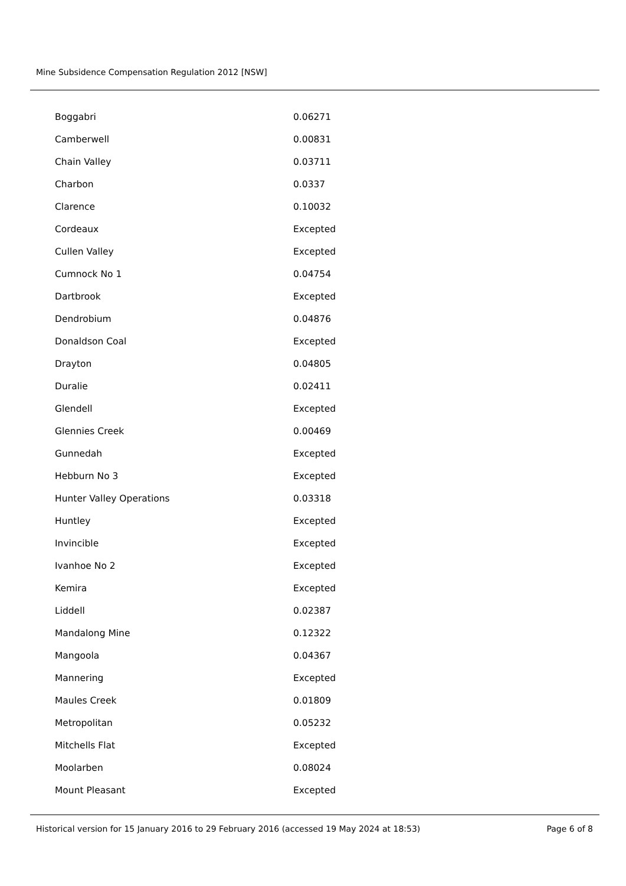Mine Subsidence Compensation Regulation 2012 [NSW]
| Boggabri | 0.06271 |
| Camberwell | 0.00831 |
| Chain Valley | 0.03711 |
| Charbon | 0.0337 |
| Clarence | 0.10032 |
| Cordeaux | Excepted |
| Cullen Valley | Excepted |
| Cumnock No 1 | 0.04754 |
| Dartbrook | Excepted |
| Dendrobium | 0.04876 |
| Donaldson Coal | Excepted |
| Drayton | 0.04805 |
| Duralie | 0.02411 |
| Glendell | Excepted |
| Glennies Creek | 0.00469 |
| Gunnedah | Excepted |
| Hebburn No 3 | Excepted |
| Hunter Valley Operations | 0.03318 |
| Huntley | Excepted |
| Invincible | Excepted |
| Ivanhoe No 2 | Excepted |
| Kemira | Excepted |
| Liddell | 0.02387 |
| Mandalong Mine | 0.12322 |
| Mangoola | 0.04367 |
| Mannering | Excepted |
| Maules Creek | 0.01809 |
| Metropolitan | 0.05232 |
| Mitchells Flat | Excepted |
| Moolarben | 0.08024 |
| Mount Pleasant | Excepted |
Historical version for 15 January 2016 to 29 February 2016 (accessed 19 May 2024 at 18:53) Page 6 of 8